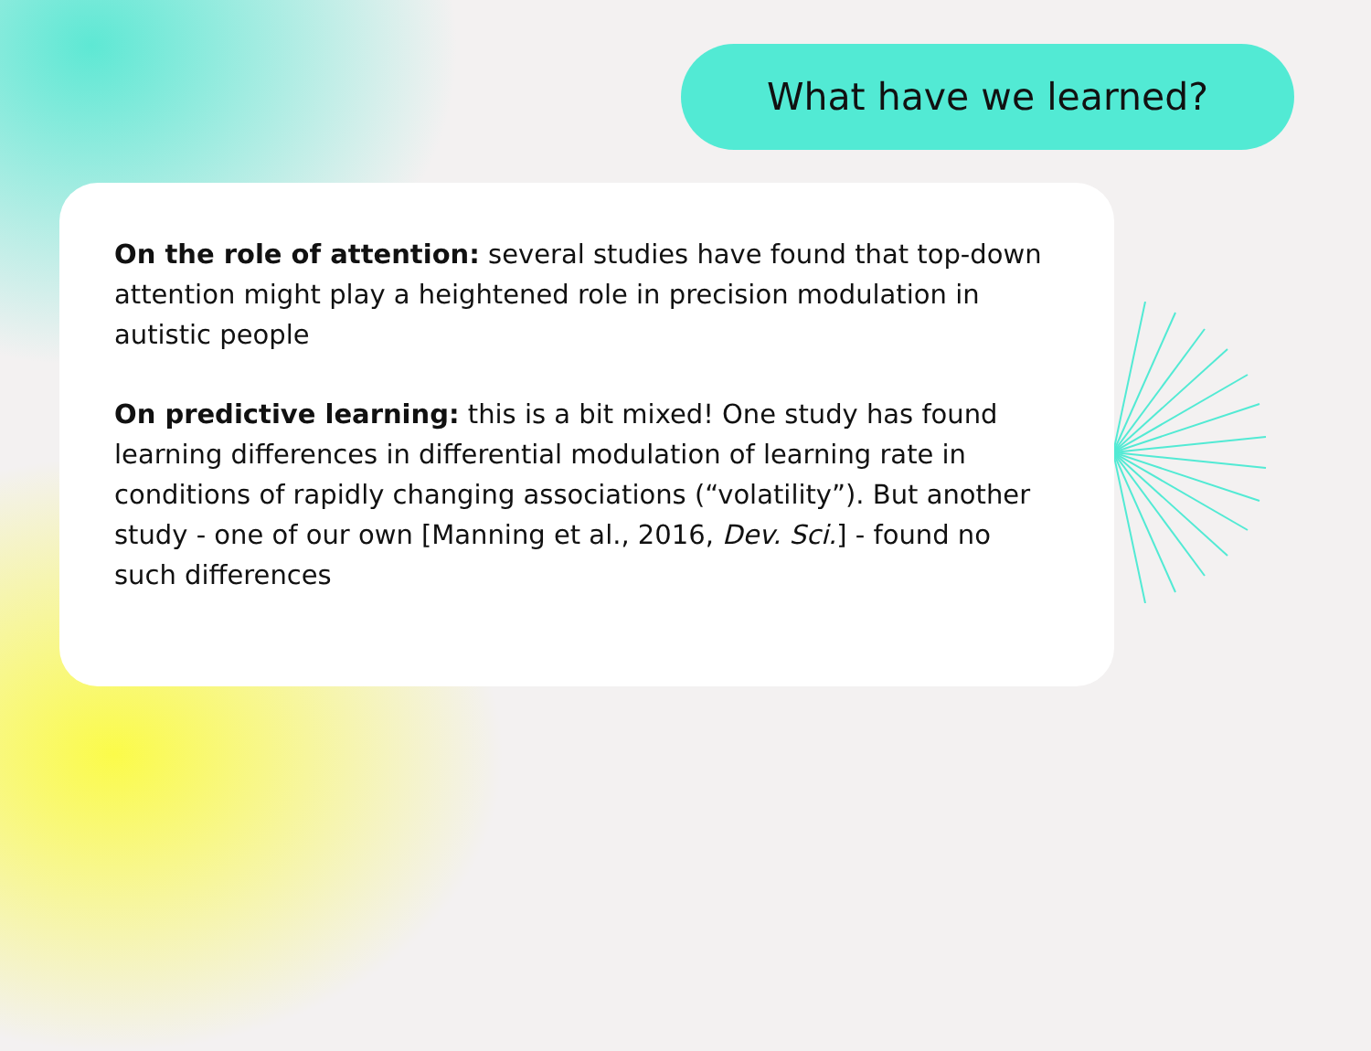What have we learned?
On the role of attention: several studies have found that top-down attention might play a heightened role in precision modulation in autistic people
On predictive learning: this is a bit mixed! One study has found learning differences in differential modulation of learning rate in conditions of rapidly changing associations (“volatility”). But another study - one of our own [Manning et al., 2016, Dev. Sci.] - found no such differences